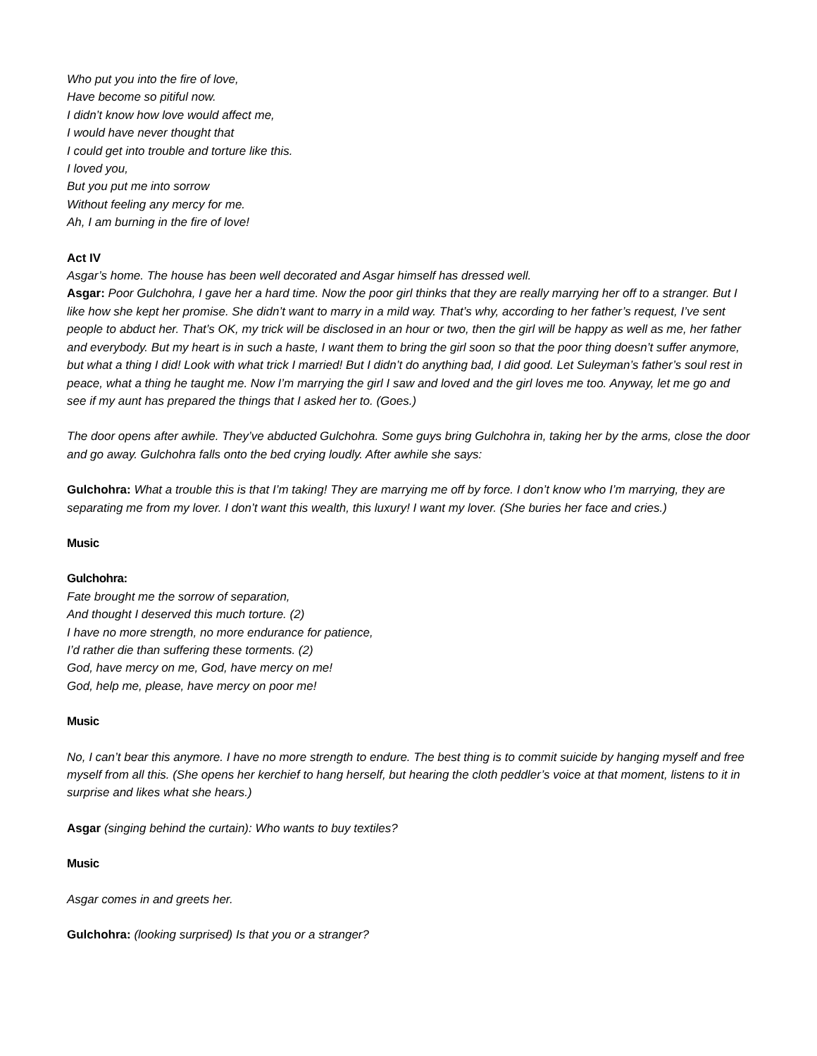Who put you into the fire of love,
Have become so pitiful now.
I didn’t know how love would affect me,
I would have never thought that
I could get into trouble and torture like this.
I loved you,
But you put me into sorrow
Without feeling any mercy for me.
Ah, I am burning in the fire of love!
Act IV
Asgar’s home. The house has been well decorated and Asgar himself has dressed well.
Asgar: Poor Gulchohra, I gave her a hard time. Now the poor girl thinks that they are really marrying her off to a stranger. But I like how she kept her promise. She didn’t want to marry in a mild way. That’s why, according to her father’s request, I’ve sent people to abduct her. That’s OK, my trick will be disclosed in an hour or two, then the girl will be happy as well as me, her father and everybody. But my heart is in such a haste, I want them to bring the girl soon so that the poor thing doesn’t suffer anymore, but what a thing I did! Look with what trick I married! But I didn’t do anything bad, I did good. Let Suleyman’s father’s soul rest in peace, what a thing he taught me. Now I’m marrying the girl I saw and loved and the girl loves me too. Anyway, let me go and see if my aunt has prepared the things that I asked her to. (Goes.)
The door opens after awhile. They’ve abducted Gulchohra. Some guys bring Gulchohra in, taking her by the arms, close the door and go away. Gulchohra falls onto the bed crying loudly. After awhile she says:
Gulchohra: What a trouble this is that I’m taking! They are marrying me off by force. I don’t know who I’m marrying, they are separating me from my lover. I don’t want this wealth, this luxury! I want my lover. (She buries her face and cries.)
Music
Gulchohra:
Fate brought me the sorrow of separation,
And thought I deserved this much torture. (2)
I have no more strength, no more endurance for patience,
I’d rather die than suffering these torments. (2)
God, have mercy on me, God, have mercy on me!
God, help me, please, have mercy on poor me!
Music
No, I can’t bear this anymore. I have no more strength to endure. The best thing is to commit suicide by hanging myself and free myself from all this. (She opens her kerchief to hang herself, but hearing the cloth peddler’s voice at that moment, listens to it in surprise and likes what she hears.)
Asgar (singing behind the curtain): Who wants to buy textiles?
Music
Asgar comes in and greets her.
Gulchohra: (looking surprised) Is that you or a stranger?